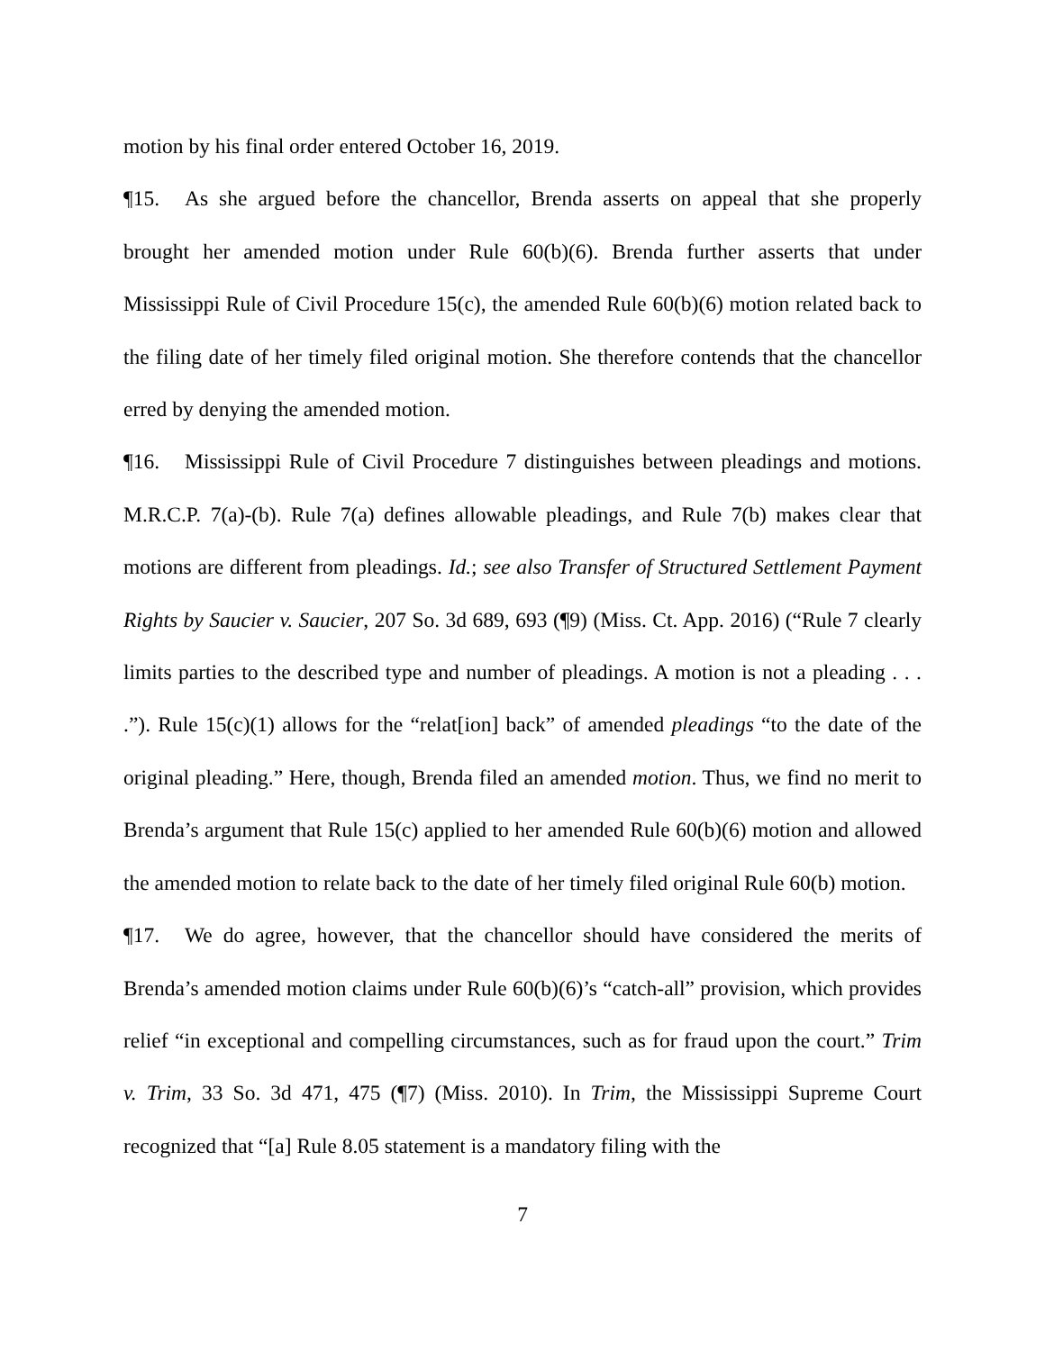motion by his final order entered October 16, 2019.
¶15. As she argued before the chancellor, Brenda asserts on appeal that she properly brought her amended motion under Rule 60(b)(6). Brenda further asserts that under Mississippi Rule of Civil Procedure 15(c), the amended Rule 60(b)(6) motion related back to the filing date of her timely filed original motion. She therefore contends that the chancellor erred by denying the amended motion.
¶16. Mississippi Rule of Civil Procedure 7 distinguishes between pleadings and motions. M.R.C.P. 7(a)-(b). Rule 7(a) defines allowable pleadings, and Rule 7(b) makes clear that motions are different from pleadings. Id.; see also Transfer of Structured Settlement Payment Rights by Saucier v. Saucier, 207 So. 3d 689, 693 (¶9) (Miss. Ct. App. 2016) (“Rule 7 clearly limits parties to the described type and number of pleadings. A motion is not a pleading . . . .”). Rule 15(c)(1) allows for the “relat[ion] back” of amended pleadings “to the date of the original pleading.” Here, though, Brenda filed an amended motion. Thus, we find no merit to Brenda’s argument that Rule 15(c) applied to her amended Rule 60(b)(6) motion and allowed the amended motion to relate back to the date of her timely filed original Rule 60(b) motion.
¶17. We do agree, however, that the chancellor should have considered the merits of Brenda’s amended motion claims under Rule 60(b)(6)’s “catch-all” provision, which provides relief “in exceptional and compelling circumstances, such as for fraud upon the court.” Trim v. Trim, 33 So. 3d 471, 475 (¶7) (Miss. 2010). In Trim, the Mississippi Supreme Court recognized that “[a] Rule 8.05 statement is a mandatory filing with the
7